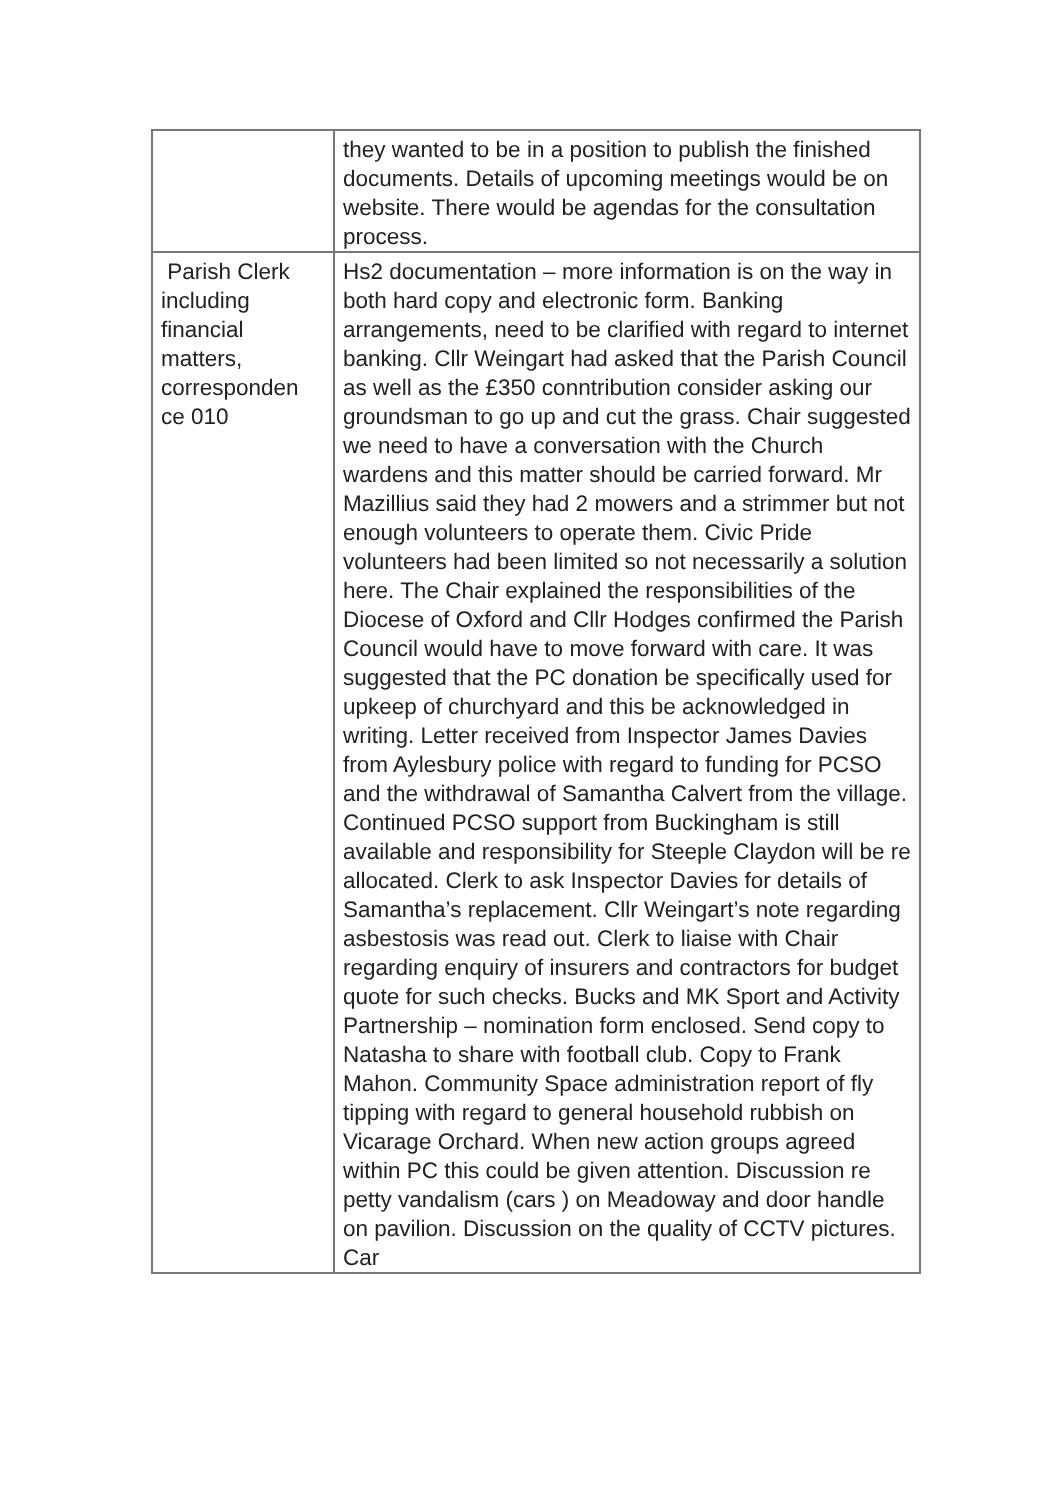| | they wanted to be in a position to publish the finished documents. Details of upcoming meetings would be on website. There would be agendas for the consultation process. |
| Parish Clerk including financial matters, corresponden ce 010 | Hs2 documentation – more information is on the way in both hard copy and electronic form. Banking arrangements, need to be clarified with regard to internet banking. Cllr Weingart had asked that the Parish Council as well as the £350 conntribution consider asking our groundsman to go up and cut the grass. Chair suggested we need to have a conversation with the Church wardens and this matter should be carried forward. Mr Mazillius said they had 2 mowers and a strimmer but not enough volunteers to operate them. Civic Pride volunteers had been limited so not necessarily a solution here. The Chair explained the responsibilities of the Diocese of Oxford and Cllr Hodges confirmed the Parish Council would have to move forward with care. It was suggested that the PC donation be specifically used for upkeep of churchyard and this be acknowledged in writing. Letter received from Inspector James Davies from Aylesbury police with regard to funding for PCSO and the withdrawal of Samantha Calvert from the village. Continued PCSO support from Buckingham is still available and responsibility for Steeple Claydon will be re allocated. Clerk to ask Inspector Davies for details of Samantha’s replacement. Cllr Weingart’s note regarding asbestosis was read out. Clerk to liaise with Chair regarding enquiry of insurers and contractors for budget quote for such checks. Bucks and MK Sport and Activity Partnership – nomination form enclosed. Send copy to Natasha to share with football club. Copy to Frank Mahon. Community Space administration report of fly tipping with regard to general household rubbish on Vicarage Orchard. When new action groups agreed within PC this could be given attention. Discussion re petty vandalism (cars ) on Meadoway and door handle on pavilion. Discussion on the quality of CCTV pictures. Car |